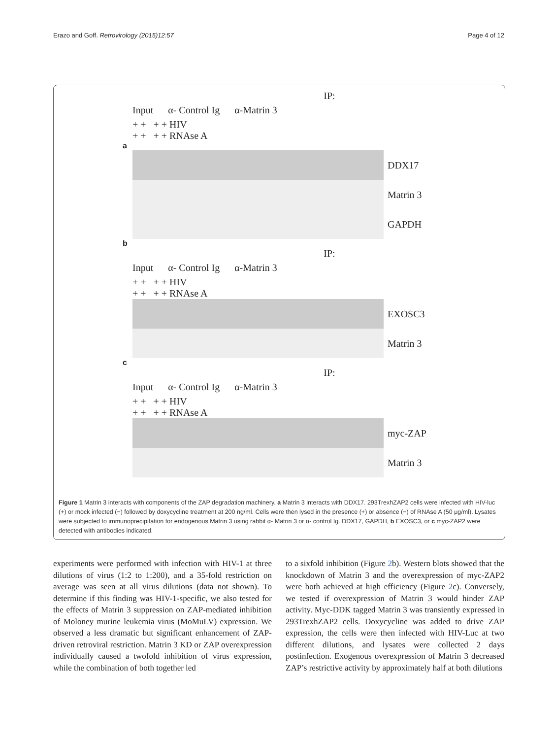Erazo and Goff. Retrovirology (2015)12:57
Page 4 of 12
IP:
Input α- Control Ig α-Matrin 3
+ + + + HIV
+ + + + RNAse A
a
DDX17
Matrin 3
GAPDH
b
IP:
Input α- Control Ig α-Matrin 3
+ + + + HIV
+ + + + RNAse A
EXOSC3
Matrin 3
c
IP:
Input α- Control Ig α-Matrin 3
+ + + + HIV
+ + + + RNAse A
myc-ZAP
Matrin 3
Figure 1 Matrin 3 interacts with components of the ZAP degradation machinery. a Matrin 3 interacts with DDX17. 293TrexhZAP2 cells were infected with HIV-luc (+) or mock infected (−) followed by doxycycline treatment at 200 ng/ml. Cells were then lysed in the presence (+) or absence (−) of RNAse A (50 μg/ml). Lysates were subjected to immunoprecipitation for endogenous Matrin 3 using rabbit α- Matrin 3 or α- control Ig. DDX17, GAPDH, b EXOSC3, or c myc-ZAP2 were detected with antibodies indicated.
experiments were performed with infection with HIV-1 at three dilutions of virus (1:2 to 1:200), and a 35-fold restriction on average was seen at all virus dilutions (data not shown). To determine if this finding was HIV-1-specific, we also tested for the effects of Matrin 3 suppression on ZAP-mediated inhibition of Moloney murine leukemia virus (MoMuLV) expression. We observed a less dramatic but significant enhancement of ZAP-driven retroviral restriction. Matrin 3 KD or ZAP overexpression individually caused a twofold inhibition of virus expression, while the combination of both together led
to a sixfold inhibition (Figure 2b). Western blots showed that the knockdown of Matrin 3 and the overexpression of myc-ZAP2 were both achieved at high efficiency (Figure 2c). Conversely, we tested if overexpression of Matrin 3 would hinder ZAP activity. Myc-DDK tagged Matrin 3 was transiently expressed in 293TrexhZAP2 cells. Doxycycline was added to drive ZAP expression, the cells were then infected with HIV-Luc at two different dilutions, and lysates were collected 2 days postinfection. Exogenous overexpression of Matrin 3 decreased ZAP’s restrictive activity by approximately half at both dilutions